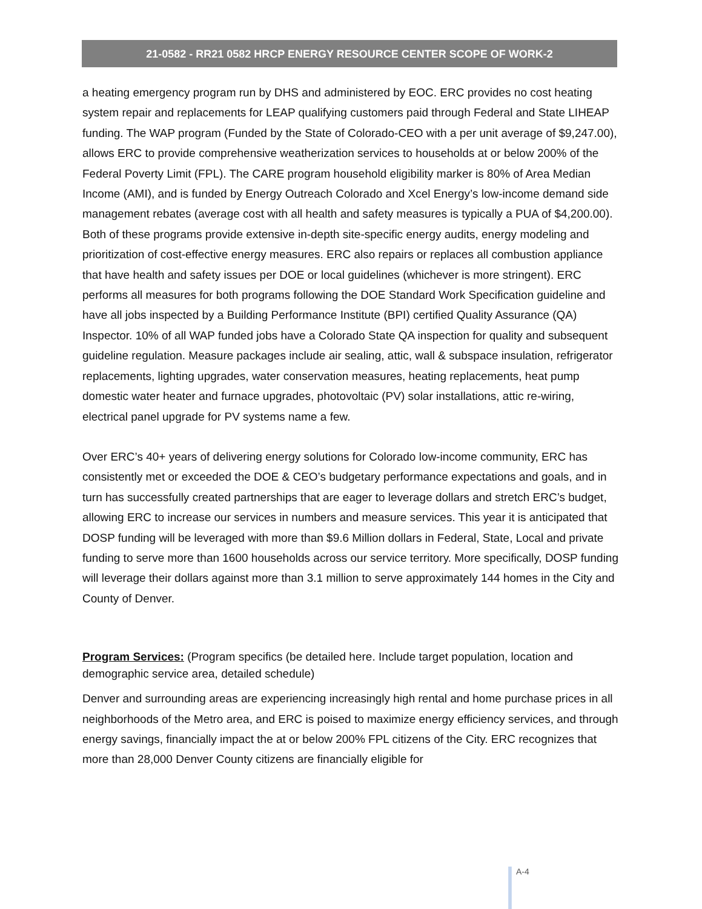21-0582 - RR21 0582 HRCP ENERGY RESOURCE CENTER SCOPE OF WORK-2
a heating emergency program run by DHS and administered by EOC. ERC provides no cost heating system repair and replacements for LEAP qualifying customers paid through Federal and State LIHEAP funding. The WAP program (Funded by the State of Colorado-CEO with a per unit average of $9,247.00), allows ERC to provide comprehensive weatherization services to households at or below 200% of the Federal Poverty Limit (FPL). The CARE program household eligibility marker is 80% of Area Median Income (AMI), and is funded by Energy Outreach Colorado and Xcel Energy’s low-income demand side management rebates (average cost with all health and safety measures is typically a PUA of $4,200.00). Both of these programs provide extensive in-depth site-specific energy audits, energy modeling and prioritization of cost-effective energy measures. ERC also repairs or replaces all combustion appliance that have health and safety issues per DOE or local guidelines (whichever is more stringent). ERC performs all measures for both programs following the DOE Standard Work Specification guideline and have all jobs inspected by a Building Performance Institute (BPI) certified Quality Assurance (QA) Inspector. 10% of all WAP funded jobs have a Colorado State QA inspection for quality and subsequent guideline regulation. Measure packages include air sealing, attic, wall & subspace insulation, refrigerator replacements, lighting upgrades, water conservation measures, heating replacements, heat pump domestic water heater and furnace upgrades, photovoltaic (PV) solar installations, attic re-wiring, electrical panel upgrade for PV systems name a few.
Over ERC’s 40+ years of delivering energy solutions for Colorado low-income community, ERC has consistently met or exceeded the DOE & CEO’s budgetary performance expectations and goals, and in turn has successfully created partnerships that are eager to leverage dollars and stretch ERC’s budget, allowing ERC to increase our services in numbers and measure services. This year it is anticipated that DOSP funding will be leveraged with more than $9.6 Million dollars in Federal, State, Local and private funding to serve more than 1600 households across our service territory. More specifically, DOSP funding will leverage their dollars against more than 3.1 million to serve approximately 144 homes in the City and County of Denver.
Program Services: (Program specifics (be detailed here. Include target population, location and demographic service area, detailed schedule)
Denver and surrounding areas are experiencing increasingly high rental and home purchase prices in all neighborhoods of the Metro area, and ERC is poised to maximize energy efficiency services, and through energy savings, financially impact the at or below 200% FPL citizens of the City. ERC recognizes that more than 28,000 Denver County citizens are financially eligible for
A-4